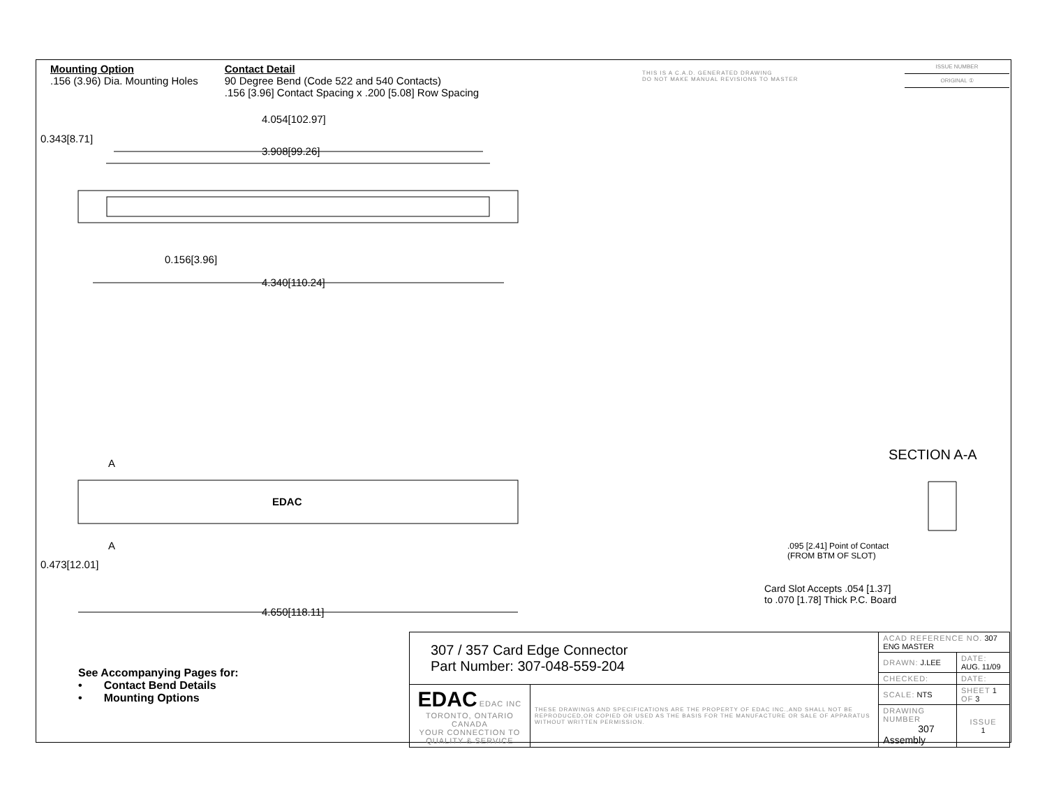Mounting Option
.156 (3.96) Dia. Mounting Holes
Contact Detail
90 Degree Bend (Code 522 and 540 Contacts)
.156 [3.96] Contact Spacing x .200 [5.08] Row Spacing
THIS IS A C.A.D. GENERATED DRAWING
DO NOT MAKE MANUAL REVISIONS TO MASTER
ISSUE NUMBER
ORIGINAL ①
4.054[102.97]
3.908[99.26]
0.343[8.71]
0.156[3.96]
4.340[110.24]
A
EDAC
A
0.473[12.01]
4.650[118.11]
SECTION A-A
.095 [2.41] Point of Contact
(FROM BTM OF SLOT)
Card Slot Accepts .054 [1.37]
to .070 [1.78] Thick P.C. Board
See Accompanying Pages for:
• Contact Bend Details
• Mounting Options
| 307 / 357 Card Edge Connector Part Number: 307-048-559-204 | | ACAD REFERENCE NO. 307 ENG MASTER | | |
| | | DRAWN: J.LEE | DATE: AUG. 11/09 | |
| | | CHECKED: | DATE: | |
| EDAC EDAC INC TORONTO, ONTARIO CANADA YOUR CONNECTION TO QUALITY & SERVICE | THESE DRAWINGS AND SPECIFICATIONS ARE THE PROPERTY OF EDAC INC.,AND SHALL NOT BE REPRODUCED,OR COPIED OR USED AS THE BASIS FOR THE MANUFACTURE OR SALE OF APPARATUS WITHOUT WRITTEN PERMISSION. | SCALE: NTS | SHEET 1 OF 3 | |
| | | DRAWING NUMBER 307 Assembly | | ISSUE 1 |